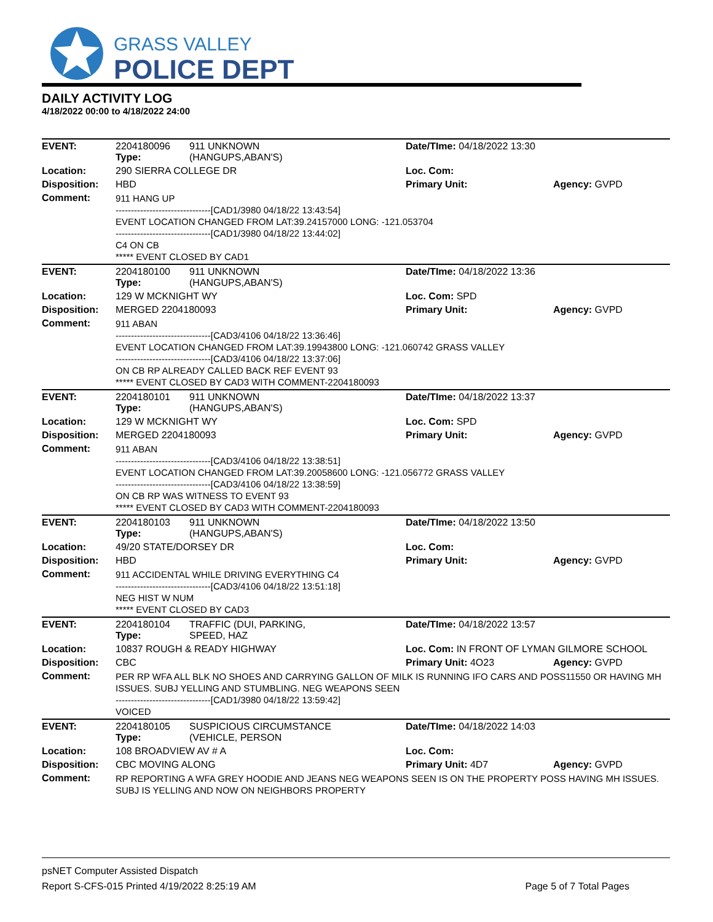GRASS VALLEY
POLICE DEPT
DAILY ACTIVITY LOG
4/18/2022 00:00 to 4/18/2022 24:00
| EVENT: | 2204180096 Type: | 911 UNKNOWN (HANGUPS,ABAN'S) | Date/TIme: 04/18/2022 13:30 | |
| Location: | 290 SIERRA COLLEGE DR | | Loc. Com: | |
| Disposition: | HBD | | Primary Unit: | Agency: GVPD |
| Comment: | 911 HANG UP -------------------------------[CAD1/3980 04/18/22 13:43:54] EVENT LOCATION CHANGED FROM LAT:39.24157000 LONG: -121.053704 -------------------------------[CAD1/3980 04/18/22 13:44:02] C4 ON CB ***** EVENT CLOSED BY CAD1 | | | |
| EVENT: | 2204180100 Type: | 911 UNKNOWN (HANGUPS,ABAN'S) | Date/TIme: 04/18/2022 13:36 | |
| Location: | 129 W MCKNIGHT WY | | Loc. Com: SPD | |
| Disposition: | MERGED 2204180093 | | Primary Unit: | Agency: GVPD |
| Comment: | 911 ABAN -------------------------------[CAD3/4106 04/18/22 13:36:46] EVENT LOCATION CHANGED FROM LAT:39.19943800 LONG: -121.060742 GRASS VALLEY -------------------------------[CAD3/4106 04/18/22 13:37:06] ON CB RP ALREADY CALLED BACK REF EVENT 93 ***** EVENT CLOSED BY CAD3 WITH COMMENT-2204180093 | | | |
| EVENT: | 2204180101 Type: | 911 UNKNOWN (HANGUPS,ABAN'S) | Date/TIme: 04/18/2022 13:37 | |
| Location: | 129 W MCKNIGHT WY | | Loc. Com: SPD | |
| Disposition: | MERGED 2204180093 | | Primary Unit: | Agency: GVPD |
| Comment: | 911 ABAN -------------------------------[CAD3/4106 04/18/22 13:38:51] EVENT LOCATION CHANGED FROM LAT:39.20058600 LONG: -121.056772 GRASS VALLEY -------------------------------[CAD3/4106 04/18/22 13:38:59] ON CB RP WAS WITNESS TO EVENT 93 ***** EVENT CLOSED BY CAD3 WITH COMMENT-2204180093 | | | |
| EVENT: | 2204180103 Type: | 911 UNKNOWN (HANGUPS,ABAN'S) | Date/TIme: 04/18/2022 13:50 | |
| Location: | 49/20 STATE/DORSEY DR | | Loc. Com: | |
| Disposition: | HBD | | Primary Unit: | Agency: GVPD |
| Comment: | 911 ACCIDENTAL WHILE DRIVING EVERYTHING C4 -------------------------------[CAD3/4106 04/18/22 13:51:18] NEG HIST W NUM ***** EVENT CLOSED BY CAD3 | | | |
| EVENT: | 2204180104 Type: | TRAFFIC (DUI, PARKING, SPEED, HAZ | Date/TIme: 04/18/2022 13:57 | |
| Location: | 10837 ROUGH & READY HIGHWAY | | Loc. Com: IN FRONT OF LYMAN GILMORE SCHOOL | |
| Disposition: | CBC | | Primary Unit: 4O23 | Agency: GVPD |
| Comment: | PER RP WFA ALL BLK NO SHOES AND CARRYING GALLON OF MILK IS RUNNING IFO CARS AND POSS11550 OR HAVING MH ISSUES. SUBJ YELLING AND STUMBLING. NEG WEAPONS SEEN -------------------------------[CAD1/3980 04/18/22 13:59:42] VOICED | | | |
| EVENT: | 2204180105 Type: | SUSPICIOUS CIRCUMSTANCE (VEHICLE, PERSON | Date/TIme: 04/18/2022 14:03 | |
| Location: | 108 BROADVIEW AV # A | | Loc. Com: | |
| Disposition: | CBC MOVING ALONG | | Primary Unit: 4D7 | Agency: GVPD |
| Comment: | RP REPORTING A WFA GREY HOODIE AND JEANS NEG WEAPONS SEEN IS ON THE PROPERTY POSS HAVING MH ISSUES. SUBJ IS YELLING AND NOW ON NEIGHBORS PROPERTY | | | |
psNET Computer Assisted Dispatch
Report S-CFS-015 Printed 4/19/2022 8:25:19 AM Page 5 of 7 Total Pages